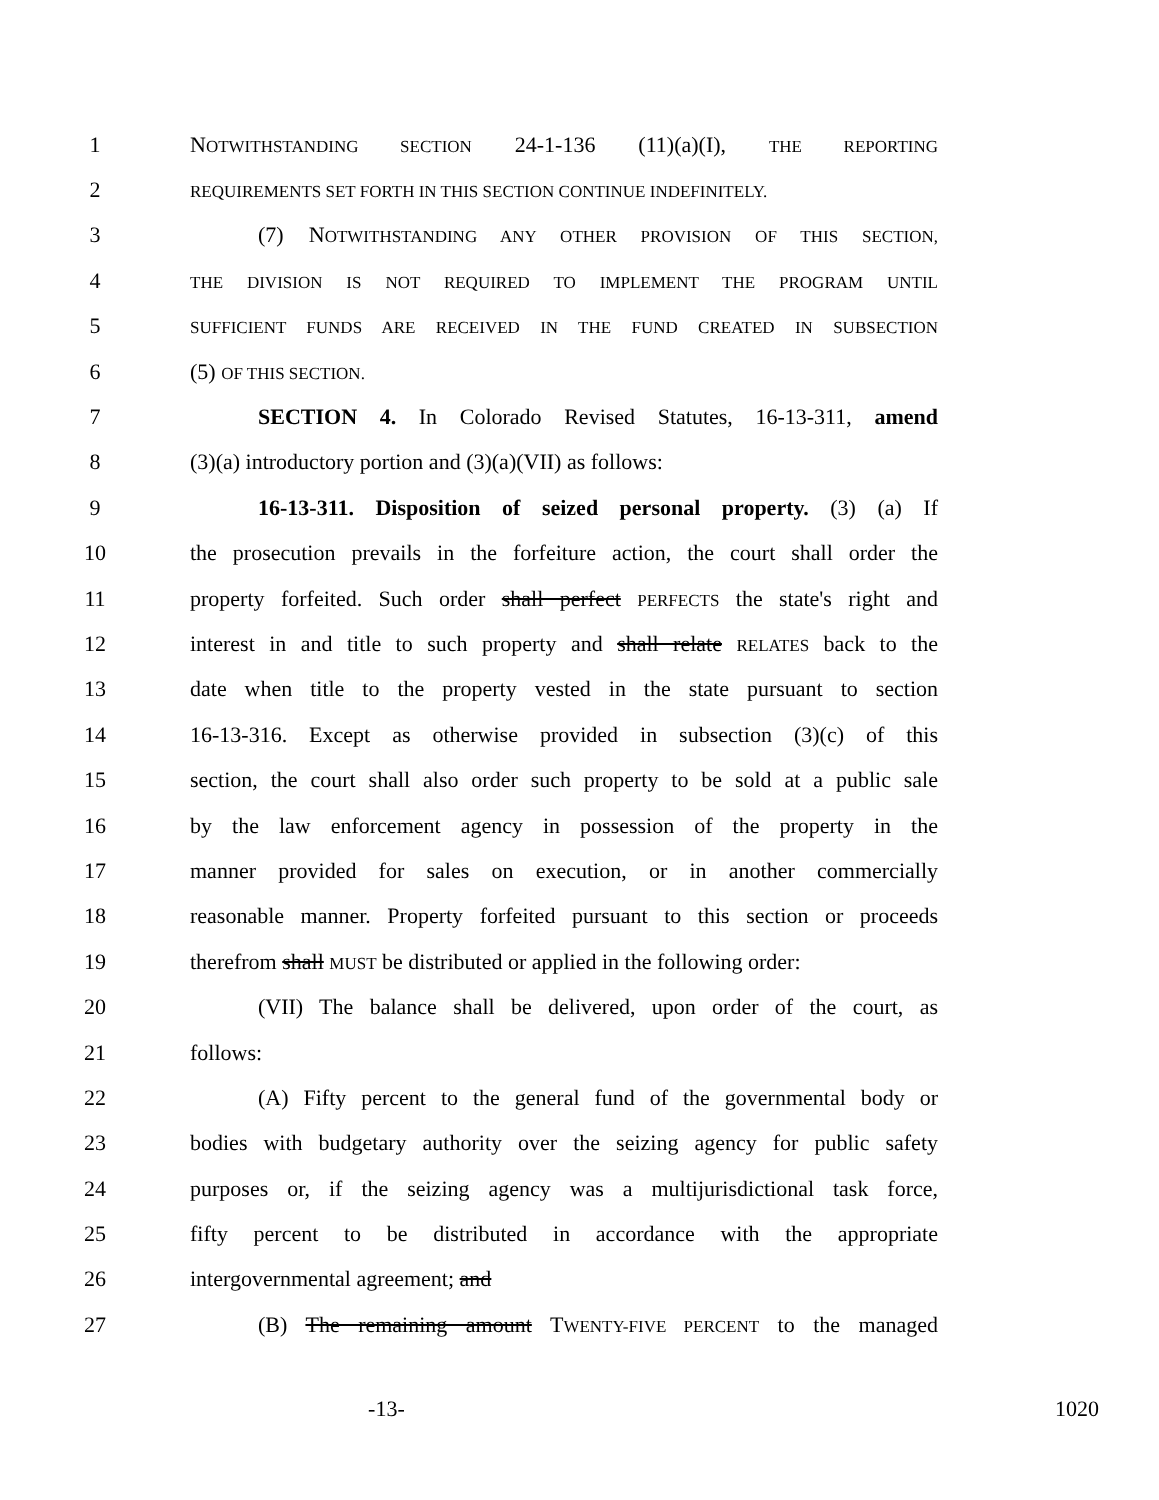1 NOTWITHSTANDING SECTION 24-1-136 (11)(a)(I), THE REPORTING
2 REQUIREMENTS SET FORTH IN THIS SECTION CONTINUE INDEFINITELY.
3 (7) NOTWITHSTANDING ANY OTHER PROVISION OF THIS SECTION,
4 THE DIVISION IS NOT REQUIRED TO IMPLEMENT THE PROGRAM UNTIL
5 SUFFICIENT FUNDS ARE RECEIVED IN THE FUND CREATED IN SUBSECTION
6 (5) OF THIS SECTION.
7 SECTION 4. In Colorado Revised Statutes, 16-13-311, amend
8 (3)(a) introductory portion and (3)(a)(VII) as follows:
9 16-13-311. Disposition of seized personal property. (3) (a) If
10 the prosecution prevails in the forfeiture action, the court shall order the
11 property forfeited. Such order shall perfect PERFECTS the state's right and
12 interest in and title to such property and shall relate RELATES back to the
13 date when title to the property vested in the state pursuant to section
14 16-13-316. Except as otherwise provided in subsection (3)(c) of this
15 section, the court shall also order such property to be sold at a public sale
16 by the law enforcement agency in possession of the property in the
17 manner provided for sales on execution, or in another commercially
18 reasonable manner. Property forfeited pursuant to this section or proceeds
19 therefrom shall MUST be distributed or applied in the following order:
20 (VII) The balance shall be delivered, upon order of the court, as
21 follows:
22 (A) Fifty percent to the general fund of the governmental body or
23 bodies with budgetary authority over the seizing agency for public safety
24 purposes or, if the seizing agency was a multijurisdictional task force,
25 fifty percent to be distributed in accordance with the appropriate
26 intergovernmental agreement; and
27 (B) The remaining amount TWENTY-FIVE PERCENT to the managed
-13- 1020